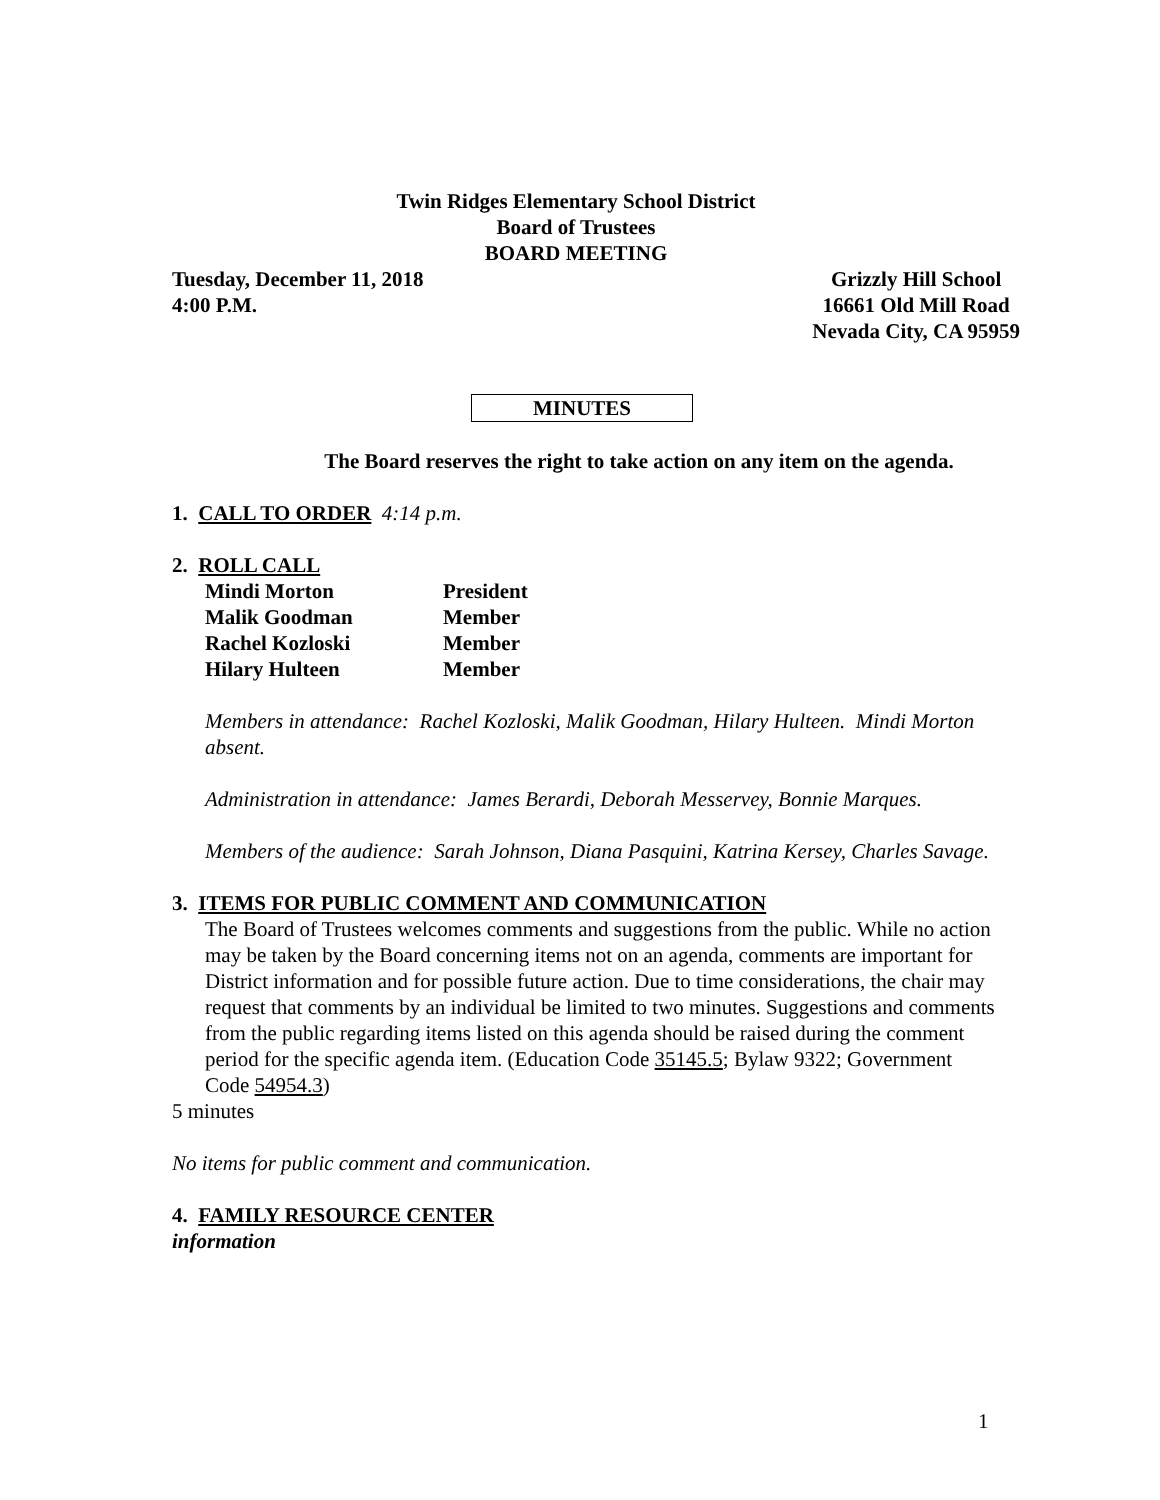Twin Ridges Elementary School District
Board of Trustees
BOARD MEETING
Tuesday, December 11, 2018
4:00 P.M.
Grizzly Hill School
16661 Old Mill Road
Nevada City, CA 95959
MINUTES
The Board reserves the right to take action on any item on the agenda.
1. CALL TO ORDER 4:14 p.m.
2. ROLL CALL
| Mindi Morton | President |
| Malik Goodman | Member |
| Rachel Kozloski | Member |
| Hilary Hulteen | Member |
Members in attendance: Rachel Kozloski, Malik Goodman, Hilary Hulteen. Mindi Morton absent.
Administration in attendance: James Berardi, Deborah Messervey, Bonnie Marques.
Members of the audience: Sarah Johnson, Diana Pasquini, Katrina Kersey, Charles Savage.
3. ITEMS FOR PUBLIC COMMENT AND COMMUNICATION
The Board of Trustees welcomes comments and suggestions from the public. While no action may be taken by the Board concerning items not on an agenda, comments are important for District information and for possible future action. Due to time considerations, the chair may request that comments by an individual be limited to two minutes. Suggestions and comments from the public regarding items listed on this agenda should be raised during the comment period for the specific agenda item. (Education Code 35145.5; Bylaw 9322; Government Code 54954.3)
5 minutes
No items for public comment and communication.
4. FAMILY RESOURCE CENTER
information
1